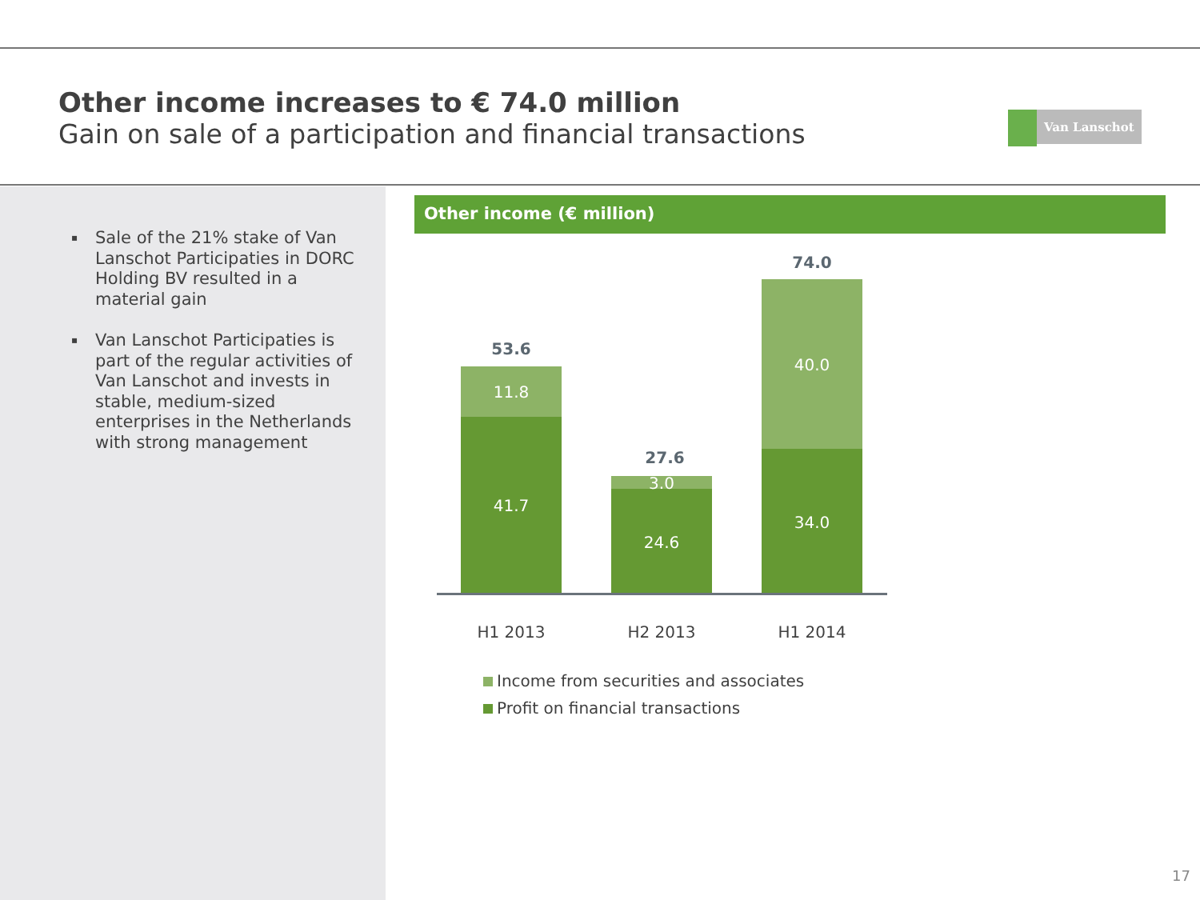Other income increases to € 74.0 million
Gain on sale of a participation and financial transactions
Van Lanschot
▪ Sale of the 21% stake of Van Lanschot Participaties in DORC Holding BV resulted in a material gain
▪ Van Lanschot Participaties is part of the regular activities of Van Lanschot and invests in stable, medium-sized enterprises in the Netherlands with strong management
Other income (€ million)
53.6
11.8
41.7
27.6
3.0
24.6
74.0
40.0
34.0
H1 2013 H2 2013 H1 2014
Income from securities and associates
Profit on financial transactions
17